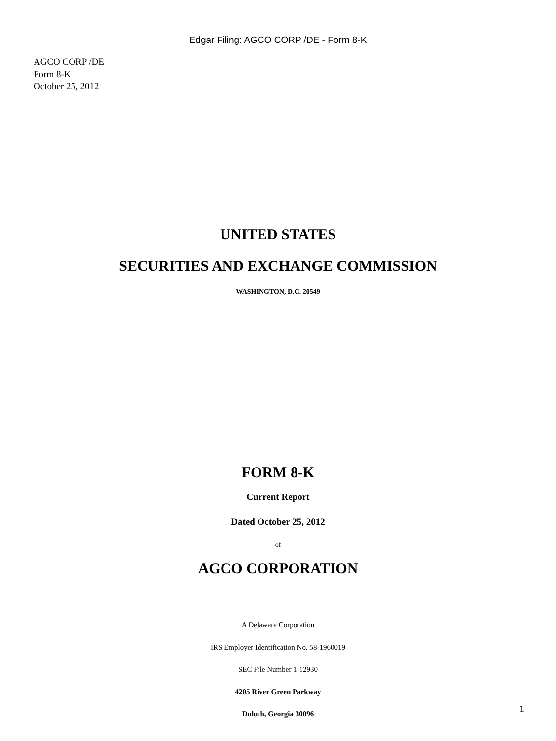Edgar Filing: AGCO CORP /DE - Form 8-K
AGCO CORP /DE
Form 8-K
October 25, 2012
UNITED STATES
SECURITIES AND EXCHANGE COMMISSION
WASHINGTON, D.C. 20549
FORM 8-K
Current Report
Dated October 25, 2012
of
AGCO CORPORATION
A Delaware Corporation
IRS Employer Identification No. 58-1960019
SEC File Number 1-12930
4205 River Green Parkway
Duluth, Georgia 30096
1